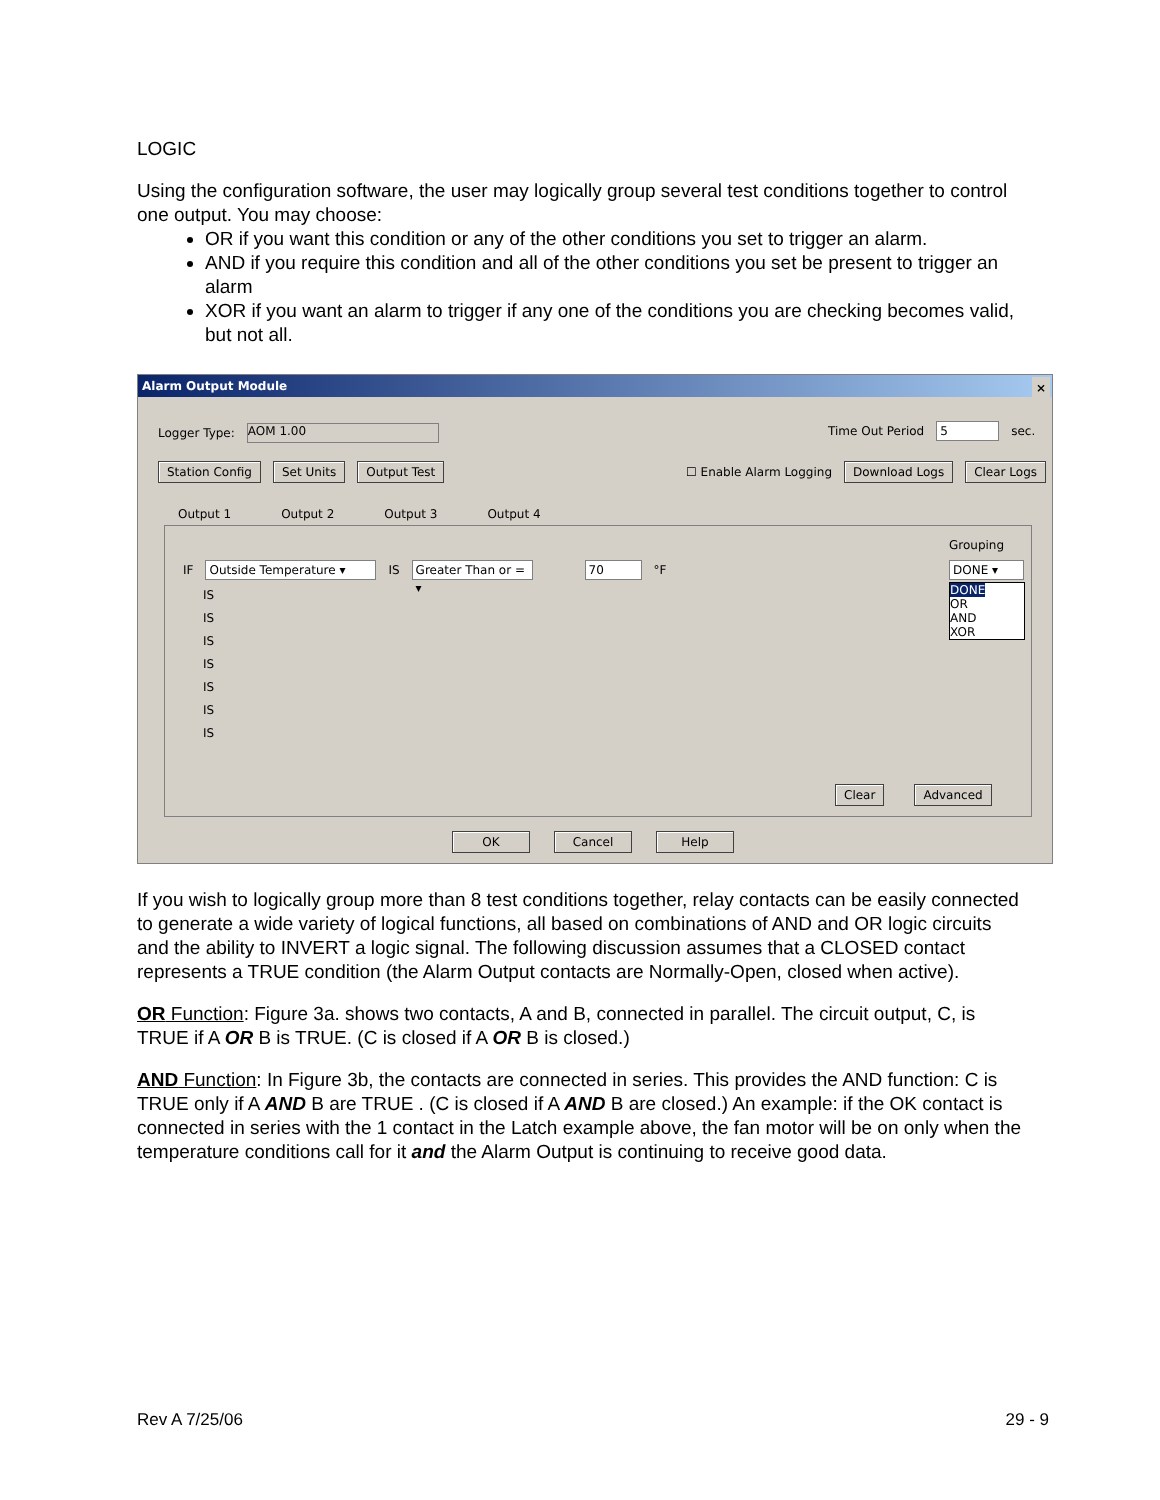LOGIC
Using the configuration software, the user may logically group several test conditions together to control one output. You may choose:
OR if you want this condition or any of the other conditions you set to trigger an alarm.
AND if you require this condition and all of the other conditions you set be present to trigger an alarm
XOR if you want an alarm to trigger if any one of the conditions you are checking becomes valid, but not all.
Alarm Output Module ×
Logger Type: AOM 1.00 Time Out Period 5 sec.
Station Config Set Units Output Test
☐ Enable Alarm Logging Download Logs Clear Logs
Output 1 Output 2 Output 3 Output 4
Grouping
IF Outside Temperature ▾ IS Greater Than or = ▾ 70 °F
DONE ▾
DONE
OR
AND
XOR
IS
IS
IS
IS
IS
IS
IS
Clear Advanced
OK Cancel Help
If you wish to logically group more than 8 test conditions together, relay contacts can be easily connected to generate a wide variety of logical functions, all based on combinations of AND and OR logic circuits and the ability to INVERT a logic signal. The following discussion assumes that a CLOSED contact represents a TRUE condition (the Alarm Output contacts are Normally-Open, closed when active).
OR Function: Figure 3a. shows two contacts, A and B, connected in parallel. The circuit output, C, is TRUE if A OR B is TRUE. (C is closed if A OR B is closed.)
AND Function: In Figure 3b, the contacts are connected in series. This provides the AND function: C is TRUE only if A AND B are TRUE . (C is closed if A AND B are closed.) An example: if the OK contact is connected in series with the 1 contact in the Latch example above, the fan motor will be on only when the temperature conditions call for it and the Alarm Output is continuing to receive good data.
Rev A 7/25/06 29 - 9